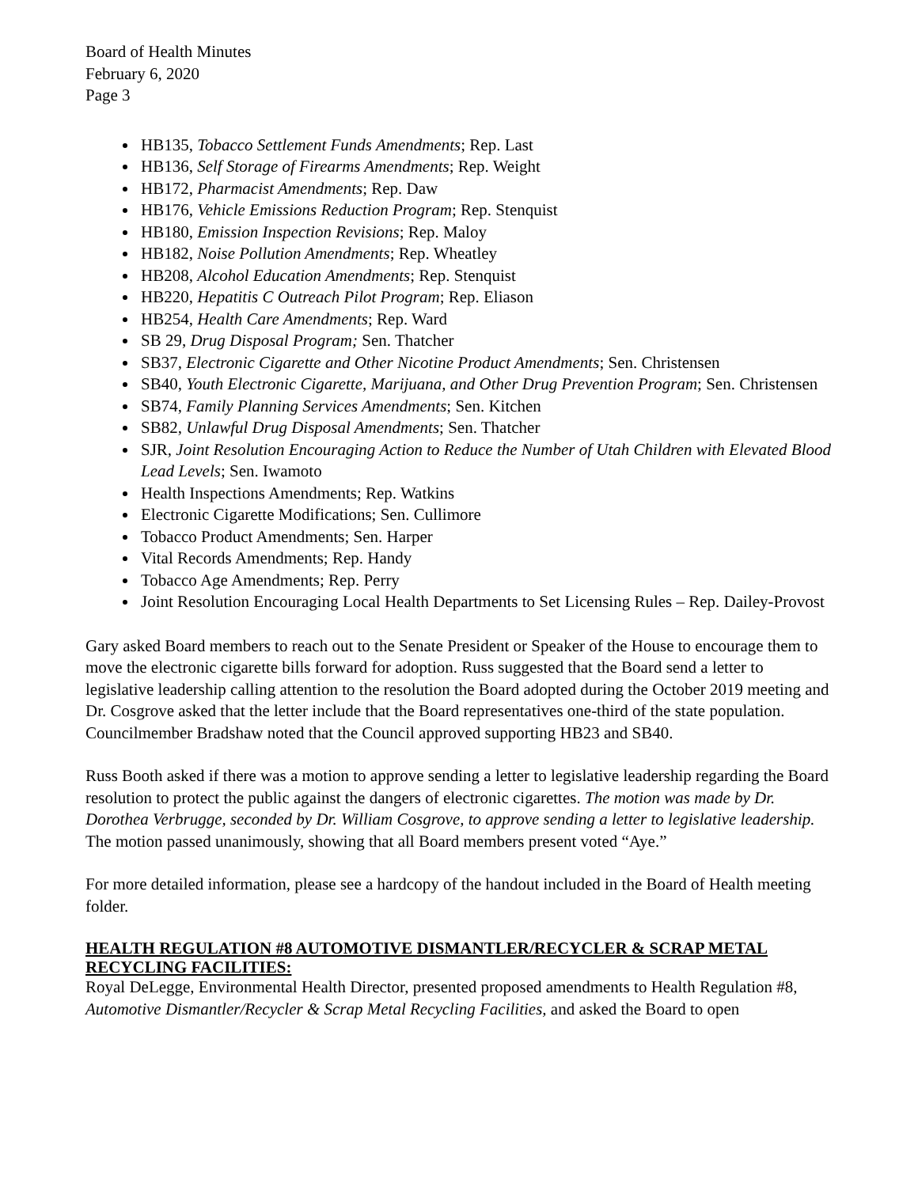Board of Health Minutes
February 6, 2020
Page 3
HB135, Tobacco Settlement Funds Amendments; Rep. Last
HB136, Self Storage of Firearms Amendments; Rep. Weight
HB172, Pharmacist Amendments; Rep. Daw
HB176, Vehicle Emissions Reduction Program; Rep. Stenquist
HB180, Emission Inspection Revisions; Rep. Maloy
HB182, Noise Pollution Amendments; Rep. Wheatley
HB208, Alcohol Education Amendments; Rep. Stenquist
HB220, Hepatitis C Outreach Pilot Program; Rep. Eliason
HB254, Health Care Amendments; Rep. Ward
SB 29, Drug Disposal Program; Sen. Thatcher
SB37, Electronic Cigarette and Other Nicotine Product Amendments; Sen. Christensen
SB40, Youth Electronic Cigarette, Marijuana, and Other Drug Prevention Program; Sen. Christensen
SB74, Family Planning Services Amendments; Sen. Kitchen
SB82, Unlawful Drug Disposal Amendments; Sen. Thatcher
SJR, Joint Resolution Encouraging Action to Reduce the Number of Utah Children with Elevated Blood Lead Levels; Sen. Iwamoto
Health Inspections Amendments; Rep. Watkins
Electronic Cigarette Modifications; Sen. Cullimore
Tobacco Product Amendments; Sen. Harper
Vital Records Amendments; Rep. Handy
Tobacco Age Amendments; Rep. Perry
Joint Resolution Encouraging Local Health Departments to Set Licensing Rules – Rep. Dailey-Provost
Gary asked Board members to reach out to the Senate President or Speaker of the House to encourage them to move the electronic cigarette bills forward for adoption. Russ suggested that the Board send a letter to legislative leadership calling attention to the resolution the Board adopted during the October 2019 meeting and Dr. Cosgrove asked that the letter include that the Board representatives one-third of the state population. Councilmember Bradshaw noted that the Council approved supporting HB23 and SB40.
Russ Booth asked if there was a motion to approve sending a letter to legislative leadership regarding the Board resolution to protect the public against the dangers of electronic cigarettes. The motion was made by Dr. Dorothea Verbrugge, seconded by Dr. William Cosgrove, to approve sending a letter to legislative leadership. The motion passed unanimously, showing that all Board members present voted “Aye.”
For more detailed information, please see a hardcopy of the handout included in the Board of Health meeting folder.
HEALTH REGULATION #8 AUTOMOTIVE DISMANTLER/RECYCLER & SCRAP METAL RECYCLING FACILITIES:
Royal DeLegge, Environmental Health Director, presented proposed amendments to Health Regulation #8, Automotive Dismantler/Recycler & Scrap Metal Recycling Facilities, and asked the Board to open